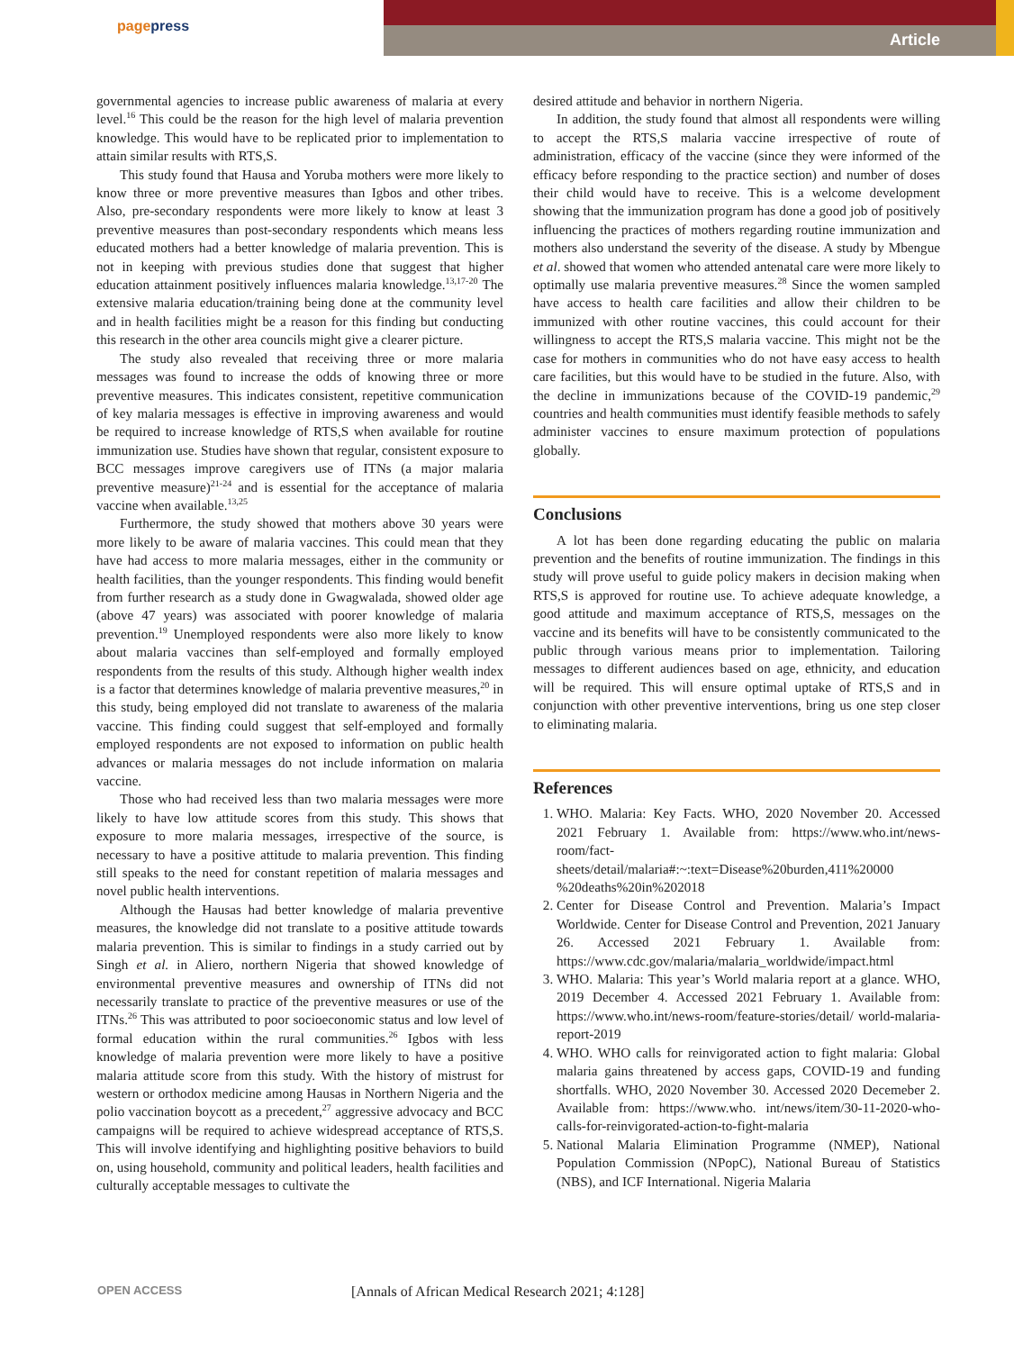pagepress
Article
governmental agencies to increase public awareness of malaria at every level.<sup>16</sup> This could be the reason for the high level of malaria prevention knowledge. This would have to be replicated prior to implementation to attain similar results with RTS,S.
This study found that Hausa and Yoruba mothers were more likely to know three or more preventive measures than Igbos and other tribes. Also, pre-secondary respondents were more likely to know at least 3 preventive measures than post-secondary respondents which means less educated mothers had a better knowledge of malaria prevention. This is not in keeping with previous studies done that suggest that higher education attainment positively influences malaria knowledge.<sup>13,17-20</sup> The extensive malaria education/training being done at the community level and in health facilities might be a reason for this finding but conducting this research in the other area councils might give a clearer picture.
The study also revealed that receiving three or more malaria messages was found to increase the odds of knowing three or more preventive measures. This indicates consistent, repetitive communication of key malaria messages is effective in improving awareness and would be required to increase knowledge of RTS,S when available for routine immunization use. Studies have shown that regular, consistent exposure to BCC messages improve caregivers use of ITNs (a major malaria preventive measure)<sup>21-24</sup> and is essential for the acceptance of malaria vaccine when available.<sup>13,25</sup>
Furthermore, the study showed that mothers above 30 years were more likely to be aware of malaria vaccines. This could mean that they have had access to more malaria messages, either in the community or health facilities, than the younger respondents. This finding would benefit from further research as a study done in Gwagwalada, showed older age (above 47 years) was associated with poorer knowledge of malaria prevention.<sup>19</sup> Unemployed respondents were also more likely to know about malaria vaccines than self-employed and formally employed respondents from the results of this study. Although higher wealth index is a factor that determines knowledge of malaria preventive measures,<sup>20</sup> in this study, being employed did not translate to awareness of the malaria vaccine. This finding could suggest that self-employed and formally employed respondents are not exposed to information on public health advances or malaria messages do not include information on malaria vaccine.
Those who had received less than two malaria messages were more likely to have low attitude scores from this study. This shows that exposure to more malaria messages, irrespective of the source, is necessary to have a positive attitude to malaria prevention. This finding still speaks to the need for constant repetition of malaria messages and novel public health interventions.
Although the Hausas had better knowledge of malaria preventive measures, the knowledge did not translate to a positive attitude towards malaria prevention. This is similar to findings in a study carried out by Singh et al. in Aliero, northern Nigeria that showed knowledge of environmental preventive measures and ownership of ITNs did not necessarily translate to practice of the preventive measures or use of the ITNs.<sup>26</sup> This was attributed to poor socioeconomic status and low level of formal education within the rural communities.<sup>26</sup> Igbos with less knowledge of malaria prevention were more likely to have a positive malaria attitude score from this study. With the history of mistrust for western or orthodox medicine among Hausas in Northern Nigeria and the polio vaccination boycott as a precedent,<sup>27</sup> aggressive advocacy and BCC campaigns will be required to achieve widespread acceptance of RTS,S. This will involve identifying and highlighting positive behaviors to build on, using household, community and political leaders, health facilities and culturally acceptable messages to cultivate the
desired attitude and behavior in northern Nigeria.
In addition, the study found that almost all respondents were willing to accept the RTS,S malaria vaccine irrespective of route of administration, efficacy of the vaccine (since they were informed of the efficacy before responding to the practice section) and number of doses their child would have to receive. This is a welcome development showing that the immunization program has done a good job of positively influencing the practices of mothers regarding routine immunization and mothers also understand the severity of the disease. A study by Mbengue et al. showed that women who attended antenatal care were more likely to optimally use malaria preventive measures.<sup>28</sup> Since the women sampled have access to health care facilities and allow their children to be immunized with other routine vaccines, this could account for their willingness to accept the RTS,S malaria vaccine. This might not be the case for mothers in communities who do not have easy access to health care facilities, but this would have to be studied in the future. Also, with the decline in immunizations because of the COVID-19 pandemic,<sup>29</sup> countries and health communities must identify feasible methods to safely administer vaccines to ensure maximum protection of populations globally.
Conclusions
A lot has been done regarding educating the public on malaria prevention and the benefits of routine immunization. The findings in this study will prove useful to guide policy makers in decision making when RTS,S is approved for routine use. To achieve adequate knowledge, a good attitude and maximum acceptance of RTS,S, messages on the vaccine and its benefits will have to be consistently communicated to the public through various means prior to implementation. Tailoring messages to different audiences based on age, ethnicity, and education will be required. This will ensure optimal uptake of RTS,S and in conjunction with other preventive interventions, bring us one step closer to eliminating malaria.
References
1. WHO. Malaria: Key Facts. WHO, 2020 November 20. Accessed 2021 February 1. Available from: https://www.who.int/news-room/fact-sheets/detail/malaria#:~:text=Disease%20burden,411%20000 %20deaths%20in%202018
2. Center for Disease Control and Prevention. Malaria’s Impact Worldwide. Center for Disease Control and Prevention, 2021 January 26. Accessed 2021 February 1. Available from: https://www.cdc.gov/malaria/malaria_worldwide/impact.html
3. WHO. Malaria: This year’s World malaria report at a glance. WHO, 2019 December 4. Accessed 2021 February 1. Available from: https://www.who.int/news-room/feature-stories/detail/ world-malaria-report-2019
4. WHO. WHO calls for reinvigorated action to fight malaria: Global malaria gains threatened by access gaps, COVID-19 and funding shortfalls. WHO, 2020 November 30. Accessed 2020 Decemeber 2. Available from: https://www.who. int/news/item/30-11-2020-who-calls-for-reinvigorated-action-to-fight-malaria
5. National Malaria Elimination Programme (NMEP), National Population Commission (NPopC), National Bureau of Statistics (NBS), and ICF International. Nigeria Malaria
OPEN ACCESS [Annals of African Medical Research 2021; 4:128]